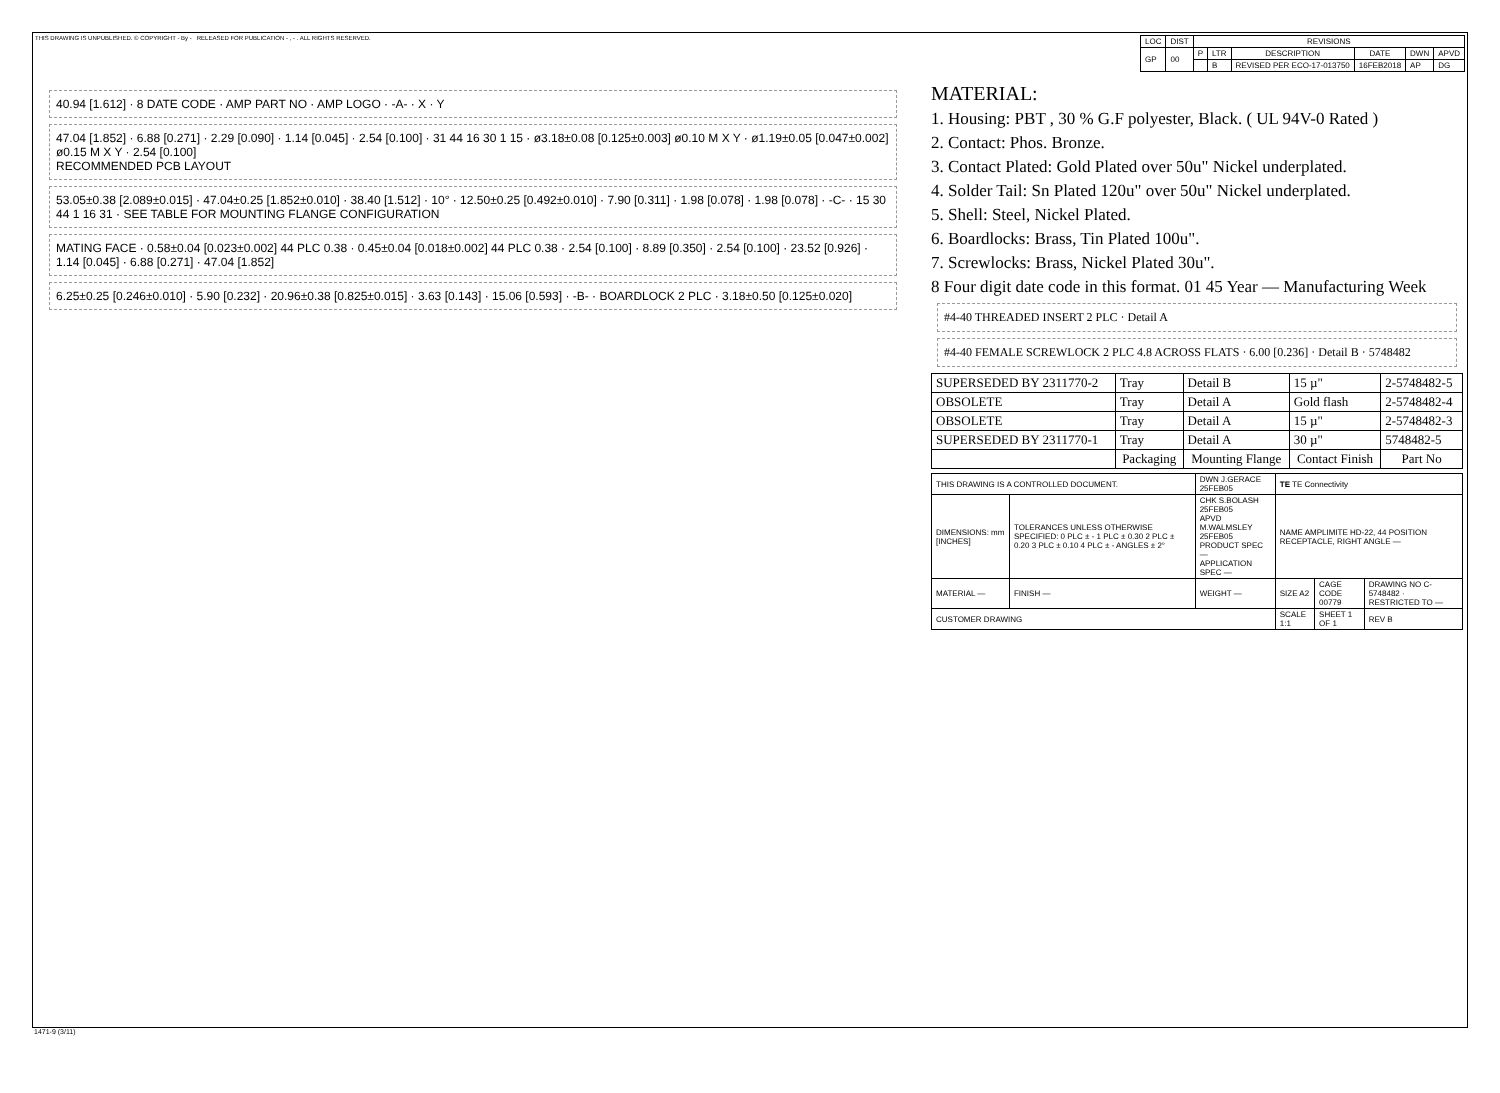THIS DRAWING IS UNPUBLISHED. © COPYRIGHT - By - RELEASED FOR PUBLICATION - , - . ALL RIGHTS RESERVED.
| LOC | DIST | REVISIONS | | | | | |
| --- | --- | --- | --- | --- | --- | --- | --- |
| GP | 00 | P | LTR | DESCRIPTION | DATE | DWN | APVD |
| | | | B | REVISED PER ECO-17-013750 | 16FEB2018 | AP | DG |
40.94 [1.612] · 8 DATE CODE · AMP PART NO · AMP LOGO · -A- · X · Y
47.04 [1.852] · 6.88 [0.271] · 2.29 [0.090] · 1.14 [0.045] · 2.54 [0.100] · 31 44 16 30 1 15 · ø3.18±0.08 [0.125±0.003] ø0.10 M X Y · ø1.19±0.05 [0.047±0.002] ø0.15 M X Y · 2.54 [0.100]
RECOMMENDED PCB LAYOUT
53.05±0.38 [2.089±0.015] · 47.04±0.25 [1.852±0.010] · 38.40 [1.512] · 10° · 12.50±0.25 [0.492±0.010] · 7.90 [0.311] · 1.98 [0.078] · 1.98 [0.078] · -C- · 15 30 44 1 16 31 · SEE TABLE FOR MOUNTING FLANGE CONFIGURATION
MATING FACE · 0.58±0.04 [0.023±0.002] 44 PLC 0.38 · 0.45±0.04 [0.018±0.002] 44 PLC 0.38 · 2.54 [0.100] · 8.89 [0.350] · 2.54 [0.100] · 23.52 [0.926] · 1.14 [0.045] · 6.88 [0.271] · 47.04 [1.852]
6.25±0.25 [0.246±0.010] · 5.90 [0.232] · 20.96±0.38 [0.825±0.015] · 3.63 [0.143] · 15.06 [0.593] · -B- · BOARDLOCK 2 PLC · 3.18±0.50 [0.125±0.020]
MATERIAL:
1. Housing: PBT , 30 % G.F polyester, Black. ( UL 94V-0 Rated )
2. Contact: Phos. Bronze.
3. Contact Plated: Gold Plated over 50u" Nickel underplated.
4. Solder Tail: Sn Plated 120u" over 50u" Nickel underplated.
5. Shell: Steel, Nickel Plated.
6. Boardlocks: Brass, Tin Plated 100u".
7. Screwlocks: Brass, Nickel Plated 30u".
8 Four digit date code in this format. 01 45 Year — Manufacturing Week
#4-40 THREADED INSERT 2 PLC · Detail A
#4-40 FEMALE SCREWLOCK 2 PLC 4.8 ACROSS FLATS · 6.00 [0.236] · Detail B · 5748482
| SUPERSEDED BY 2311770-2 | Tray | Detail B | 15 µ" | 2-5748482-5 |
| OBSOLETE | Tray | Detail A | Gold flash | 2-5748482-4 |
| OBSOLETE | Tray | Detail A | 15 µ" | 2-5748482-3 |
| SUPERSEDED BY 2311770-1 | Tray | Detail A | 30 µ" | 5748482-5 |
| | Packaging | Mounting Flange | Contact Finish | Part No |
| THIS DRAWING IS A CONTROLLED DOCUMENT. | | DWN J.GERACE 25FEB05 | TE TE Connectivity | | |
| DIMENSIONS: mm [INCHES] | TOLERANCES UNLESS OTHERWISE SPECIFIED: 0 PLC ± - 1 PLC ± 0.30 2 PLC ± 0.20 3 PLC ± 0.10 4 PLC ± - ANGLES ± 2° | CHK S.BOLASH 25FEB05 APVD M.WALMSLEY 25FEB05 PRODUCT SPEC — APPLICATION SPEC — | NAME AMPLIMITE HD-22, 44 POSITION RECEPTACLE, RIGHT ANGLE — | | |
| MATERIAL — | FINISH — | WEIGHT — | SIZE A2 | CAGE CODE 00779 | DRAWING NO C-5748482 · RESTRICTED TO — |
| CUSTOMER DRAWING | | | SCALE 1:1 | SHEET 1 OF 1 | REV B |
1471-9 (3/11)